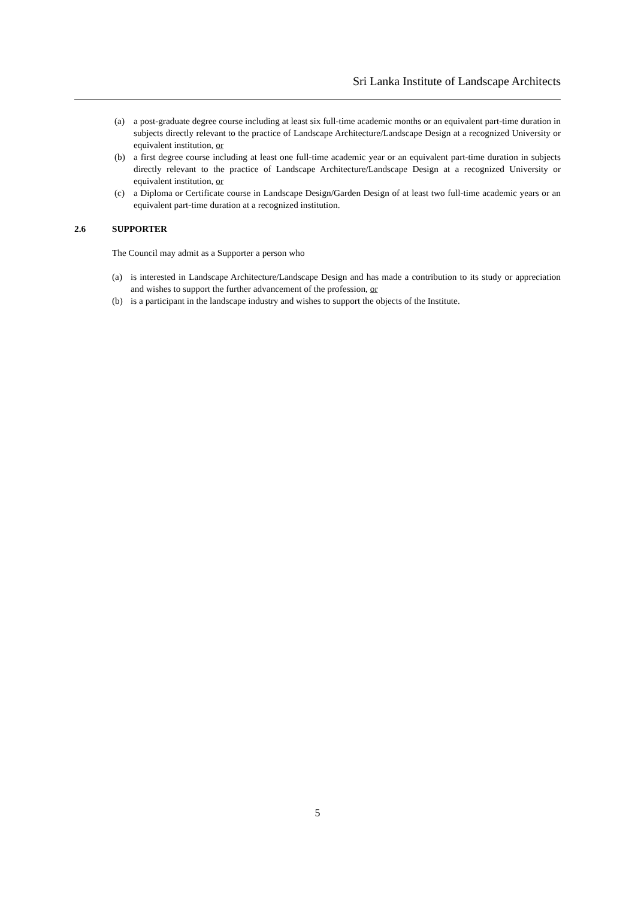Sri Lanka Institute of Landscape Architects
(a) a post-graduate degree course including at least six full-time academic months or an equivalent part-time duration in subjects directly relevant to the practice of Landscape Architecture/Landscape Design at a recognized University or equivalent institution, or
(b) a first degree course including at least one full-time academic year or an equivalent part-time duration in subjects directly relevant to the practice of Landscape Architecture/Landscape Design at a recognized University or equivalent institution, or
(c) a Diploma or Certificate course in Landscape Design/Garden Design of at least two full-time academic years or an equivalent part-time duration at a recognized institution.
2.6 SUPPORTER
The Council may admit as a Supporter a person who
(a) is interested in Landscape Architecture/Landscape Design and has made a contribution to its study or appreciation and wishes to support the further advancement of the profession, or
(b) is a participant in the landscape industry and wishes to support the objects of the Institute.
5